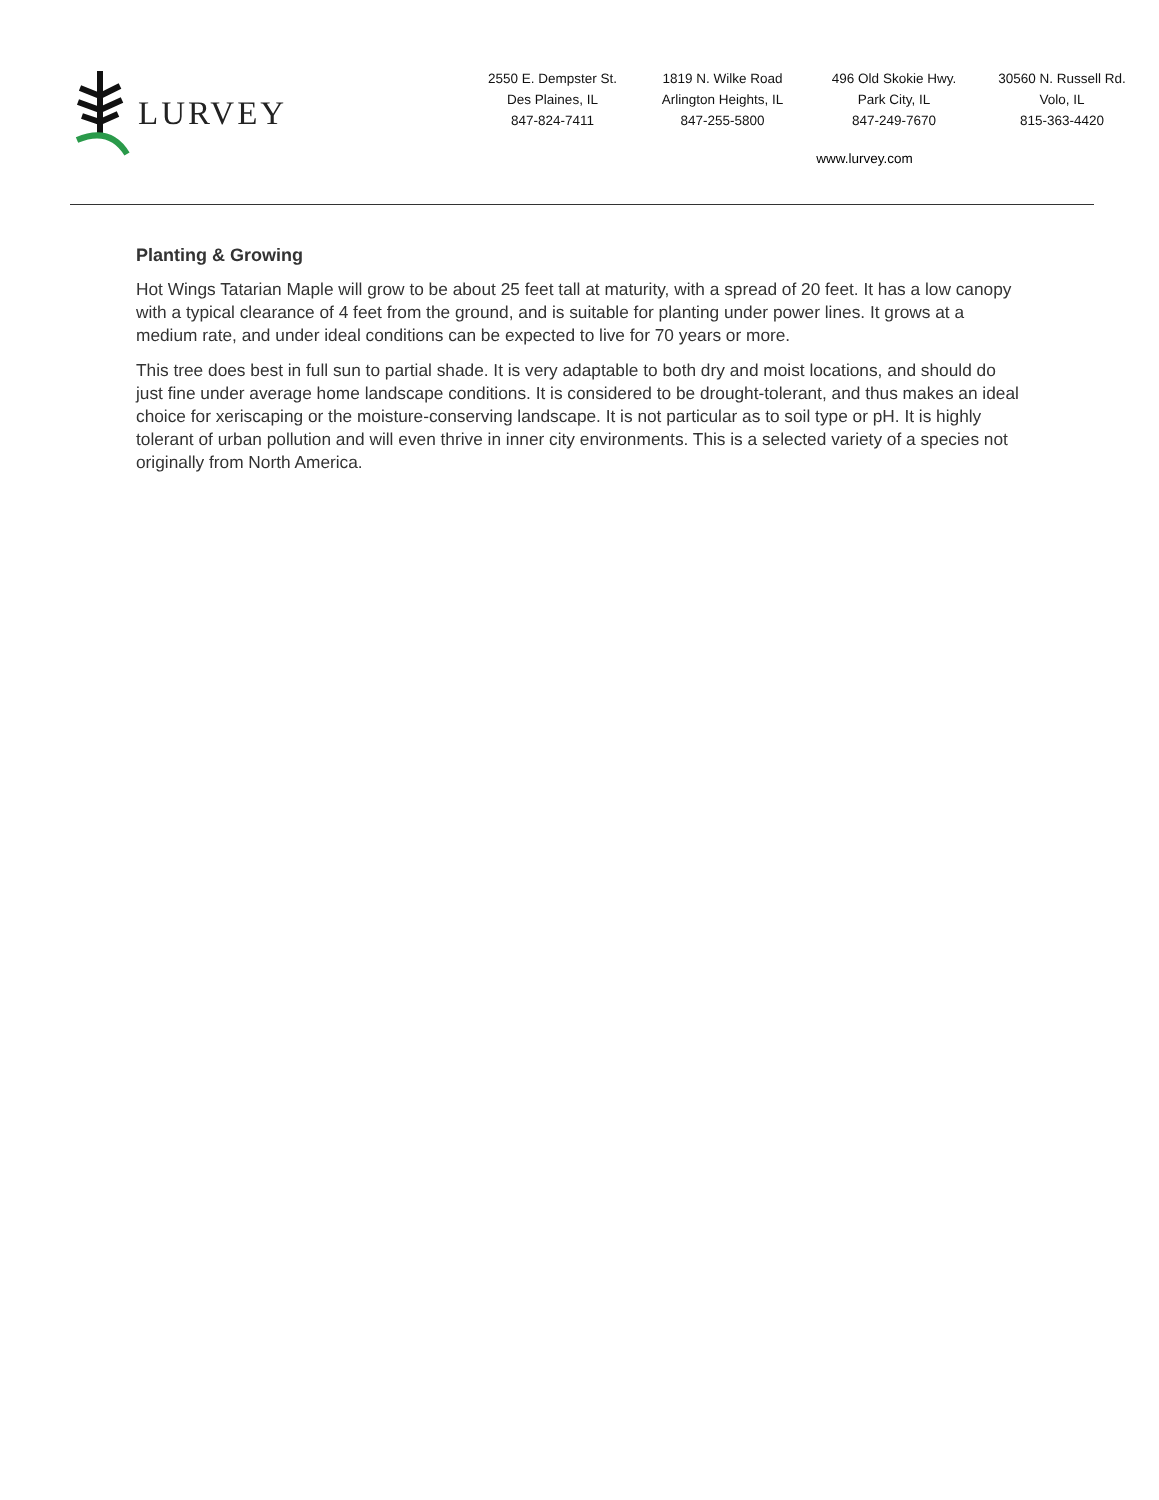LURVEY
2550 E. Dempster St.
Des Plaines, IL
847-824-7411
1819 N. Wilke Road
Arlington Heights, IL
847-255-5800
496 Old Skokie Hwy.
Park City, IL
847-249-7670
30560 N. Russell Rd.
Volo, IL
815-363-4420
www.lurvey.com
Planting & Growing
Hot Wings Tatarian Maple will grow to be about 25 feet tall at maturity, with a spread of 20 feet. It has a low canopy with a typical clearance of 4 feet from the ground, and is suitable for planting under power lines. It grows at a medium rate, and under ideal conditions can be expected to live for 70 years or more.
This tree does best in full sun to partial shade. It is very adaptable to both dry and moist locations, and should do just fine under average home landscape conditions. It is considered to be drought-tolerant, and thus makes an ideal choice for xeriscaping or the moisture-conserving landscape. It is not particular as to soil type or pH. It is highly tolerant of urban pollution and will even thrive in inner city environments. This is a selected variety of a species not originally from North America.